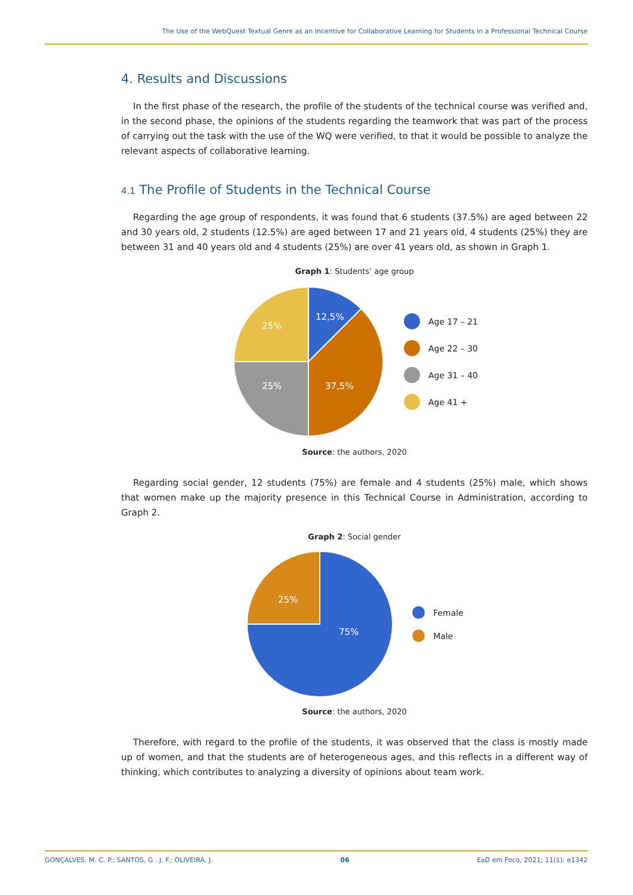The Use of the WebQuest Textual Genre as an Incentive for Collaborative Learning for Students in a Professional Technical Course
4. Results and Discussions
In the first phase of the research, the profile of the students of the technical course was verified and, in the second phase, the opinions of the students regarding the teamwork that was part of the process of carrying out the task with the use of the WQ were verified, to that it would be possible to analyze the relevant aspects of collaborative learning.
4.1 The Profile of Students in the Technical Course
Regarding the age group of respondents, it was found that 6 students (37.5%) are aged between 22 and 30 years old, 2 students (12.5%) are aged between 17 and 21 years old, 4 students (25%) they are between 31 and 40 years old and 4 students (25%) are over 41 years old, as shown in Graph 1.
Graph 1: Students’ age group
12,5%
25%
25%
37,5%
Age 17 – 21
Age 22 – 30
Age 31 – 40
Age 41 +
Source: the authors, 2020
Regarding social gender, 12 students (75%) are female and 4 students (25%) male, which shows that women make up the majority presence in this Technical Course in Administration, according to Graph 2.
Graph 2: Social gender
25%
75%
Female
Male
Source: the authors, 2020
Therefore, with regard to the profile of the students, it was observed that the class is mostly made up of women, and that the students are of heterogeneous ages, and this reflects in a different way of thinking, which contributes to analyzing a diversity of opinions about team work.
GONÇALVES. M. C. P.; SANTOS, G . J. F.; OLIVEIRA, J. 06 EaD em Foco, 2021; 11(1): e1342